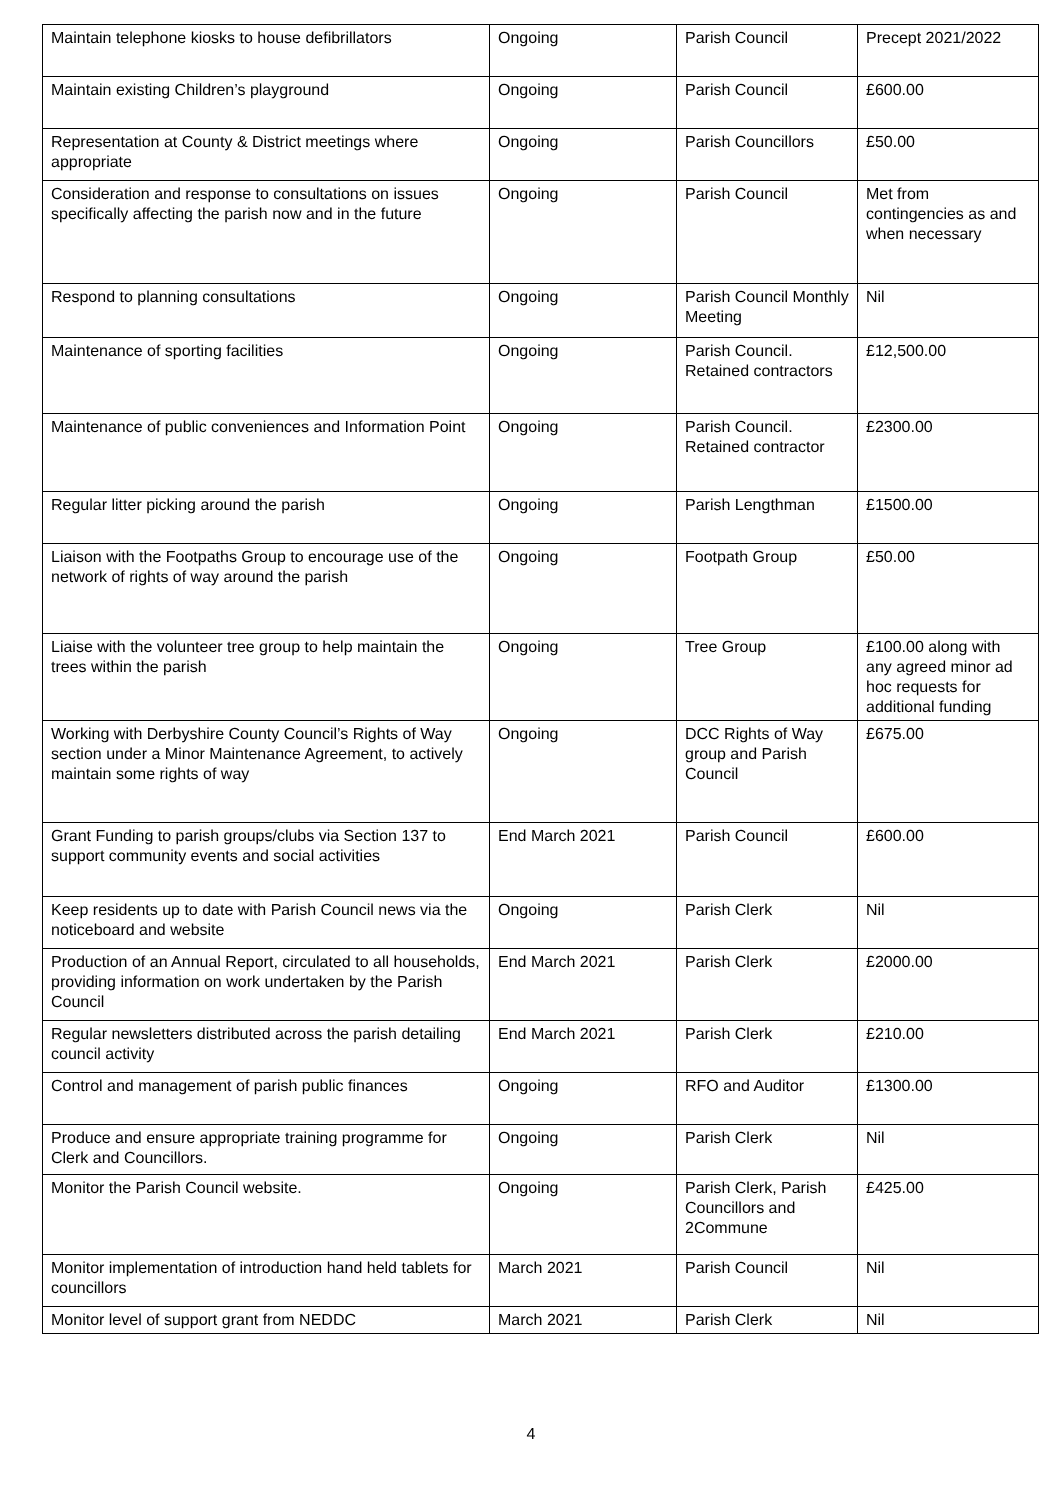| Maintain telephone kiosks to house defibrillators | Ongoing | Parish Council | Precept 2021/2022 |
| Maintain existing Children’s playground | Ongoing | Parish Council | £600.00 |
| Representation at County & District meetings where appropriate | Ongoing | Parish Councillors | £50.00 |
| Consideration and response to consultations on issues specifically affecting the parish now and in the future | Ongoing | Parish Council | Met from contingencies as and when necessary |
| Respond to planning consultations | Ongoing | Parish Council Monthly Meeting | Nil |
| Maintenance of sporting facilities | Ongoing | Parish Council. Retained contractors | £12,500.00 |
| Maintenance of public conveniences and Information Point | Ongoing | Parish Council. Retained contractor | £2300.00 |
| Regular litter picking around the parish | Ongoing | Parish Lengthman | £1500.00 |
| Liaison with the Footpaths Group to encourage use of the network of rights of way around the parish | Ongoing | Footpath Group | £50.00 |
| Liaise with the volunteer tree group to help maintain the trees within the parish | Ongoing | Tree Group | £100.00 along with any agreed minor ad hoc requests for additional funding |
| Working with Derbyshire County Council’s Rights of Way section under a Minor Maintenance Agreement, to actively maintain some rights of way | Ongoing | DCC Rights of Way group and Parish Council | £675.00 |
| Grant Funding to parish groups/clubs via Section 137 to support community events and social activities | End March 2021 | Parish Council | £600.00 |
| Keep residents up to date with Parish Council news via the noticeboard and website | Ongoing | Parish Clerk | Nil |
| Production of an Annual Report, circulated to all households, providing information on work undertaken by the Parish Council | End March 2021 | Parish Clerk | £2000.00 |
| Regular newsletters distributed across the parish detailing council activity | End March 2021 | Parish Clerk | £210.00 |
| Control and management of parish public finances | Ongoing | RFO and Auditor | £1300.00 |
| Produce and ensure appropriate training programme for Clerk and Councillors. | Ongoing | Parish Clerk | Nil |
| Monitor the Parish Council website. | Ongoing | Parish Clerk, Parish Councillors and 2Commune | £425.00 |
| Monitor implementation of introduction hand held tablets for councillors | March 2021 | Parish Council | Nil |
| Monitor level of support grant from NEDDC | March 2021 | Parish Clerk | Nil |
4